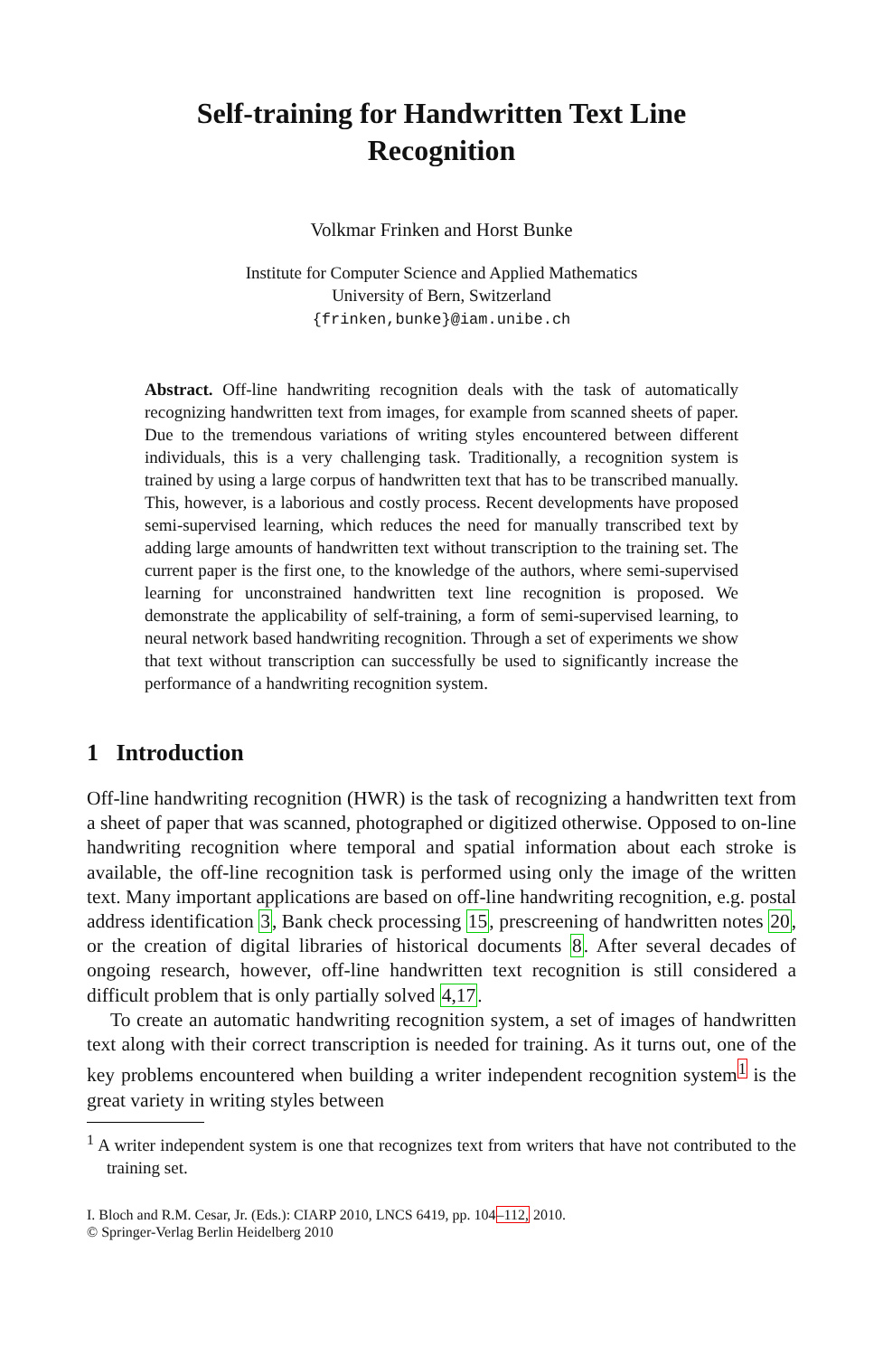Self-training for Handwritten Text Line
Recognition
Volkmar Frinken and Horst Bunke
Institute for Computer Science and Applied Mathematics
University of Bern, Switzerland
{frinken,bunke}@iam.unibe.ch
Abstract. Off-line handwriting recognition deals with the task of automatically recognizing handwritten text from images, for example from scanned sheets of paper. Due to the tremendous variations of writing styles encountered between different individuals, this is a very challenging task. Traditionally, a recognition system is trained by using a large corpus of handwritten text that has to be transcribed manually. This, however, is a laborious and costly process. Recent developments have proposed semi-supervised learning, which reduces the need for manually transcribed text by adding large amounts of handwritten text without transcription to the training set. The current paper is the first one, to the knowledge of the authors, where semi-supervised learning for unconstrained handwritten text line recognition is proposed. We demonstrate the applicability of self-training, a form of semi-supervised learning, to neural network based handwriting recognition. Through a set of experiments we show that text without transcription can successfully be used to significantly increase the performance of a handwriting recognition system.
1 Introduction
Off-line handwriting recognition (HWR) is the task of recognizing a handwritten text from a sheet of paper that was scanned, photographed or digitized otherwise. Opposed to on-line handwriting recognition where temporal and spatial information about each stroke is available, the off-line recognition task is performed using only the image of the written text. Many important applications are based on off-line handwriting recognition, e.g. postal address identification 3, Bank check processing 15, prescreening of handwritten notes 20, or the creation of digital libraries of historical documents 8. After several decades of ongoing research, however, off-line handwritten text recognition is still considered a difficult problem that is only partially solved 4,17.
To create an automatic handwriting recognition system, a set of images of handwritten text along with their correct transcription is needed for training. As it turns out, one of the key problems encountered when building a writer independent recognition system<sup>1</sup> is the great variety in writing styles between
<sup>1</sup> A writer independent system is one that recognizes text from writers that have not contributed to the training set.
I. Bloch and R.M. Cesar, Jr. (Eds.): CIARP 2010, LNCS 6419, pp. 104–112, 2010.
© Springer-Verlag Berlin Heidelberg 2010